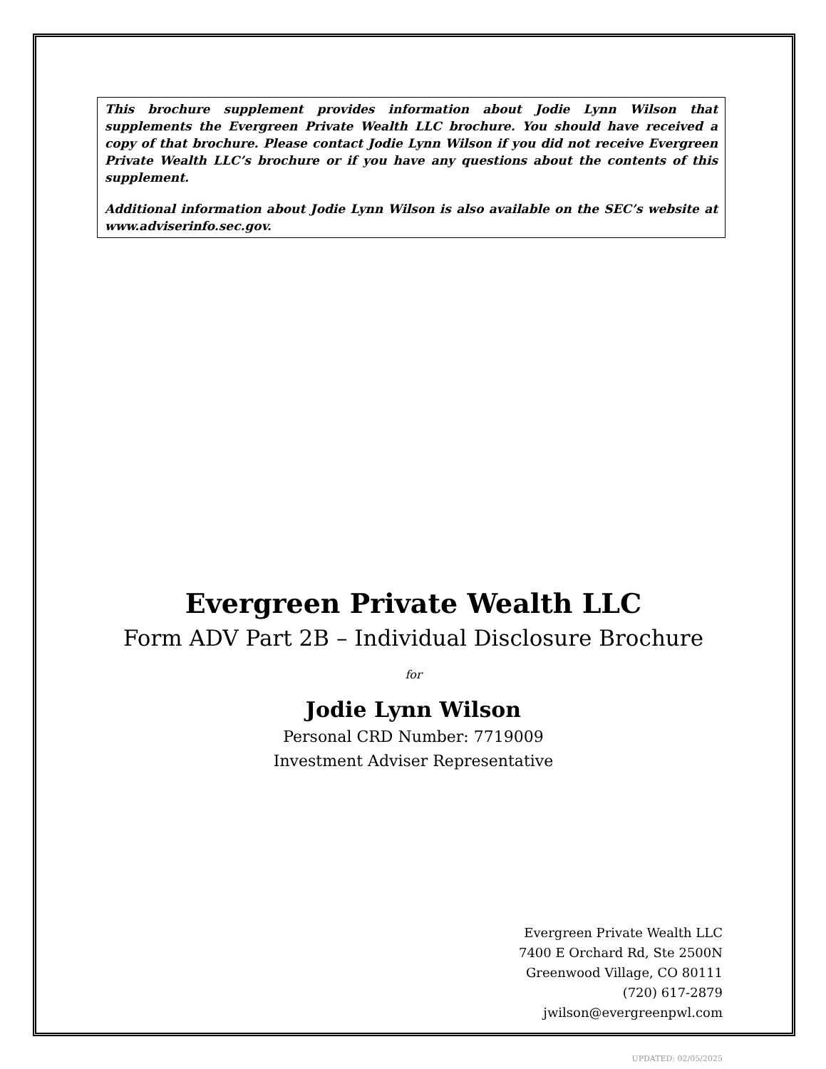This brochure supplement provides information about Jodie Lynn Wilson that supplements the Evergreen Private Wealth LLC brochure. You should have received a copy of that brochure. Please contact Jodie Lynn Wilson if you did not receive Evergreen Private Wealth LLC’s brochure or if you have any questions about the contents of this supplement.
Additional information about Jodie Lynn Wilson is also available on the SEC’s website at www.adviserinfo.sec.gov.
Evergreen Private Wealth LLC
Form ADV Part 2B – Individual Disclosure Brochure
for
Jodie Lynn Wilson
Personal CRD Number: 7719009
Investment Adviser Representative
Evergreen Private Wealth LLC
7400 E Orchard Rd, Ste 2500N
Greenwood Village, CO 80111
(720) 617-2879
jwilson@evergreenpwl.com
UPDATED: 02/05/2025